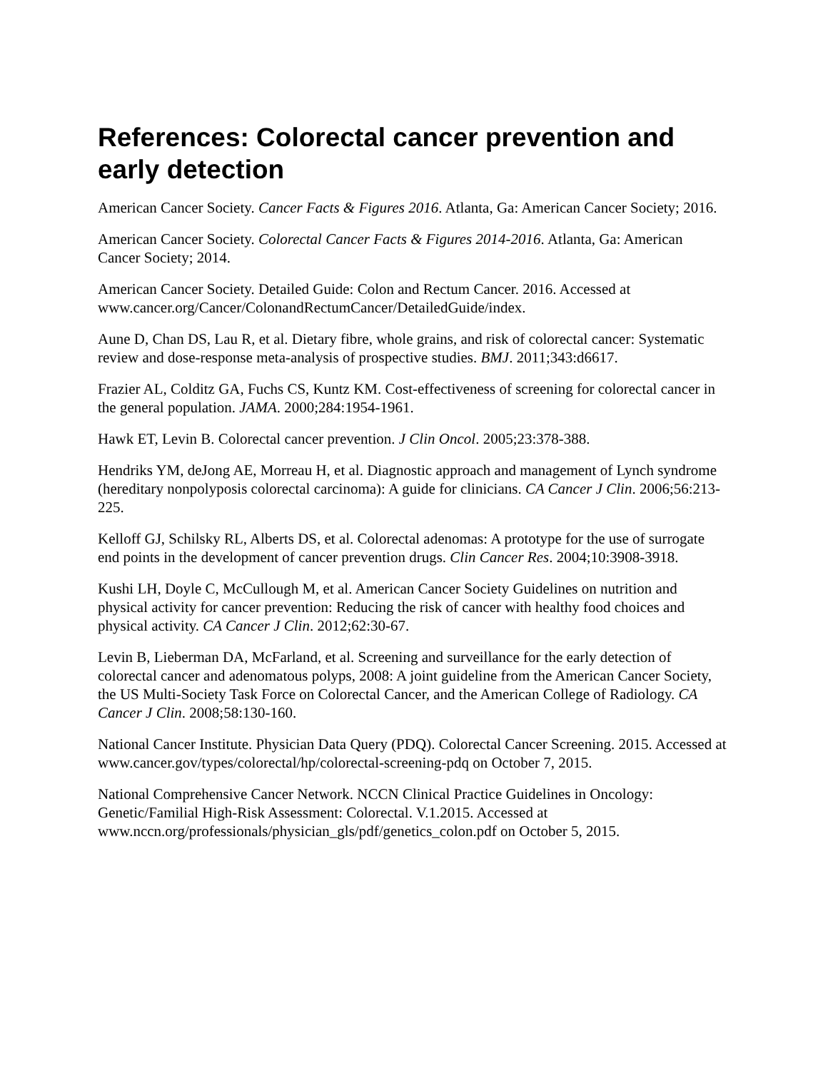References: Colorectal cancer prevention and early detection
American Cancer Society. Cancer Facts & Figures 2016. Atlanta, Ga: American Cancer Society; 2016.
American Cancer Society. Colorectal Cancer Facts & Figures 2014-2016. Atlanta, Ga: American Cancer Society; 2014.
American Cancer Society. Detailed Guide: Colon and Rectum Cancer. 2016. Accessed at www.cancer.org/Cancer/ColonandRectumCancer/DetailedGuide/index.
Aune D, Chan DS, Lau R, et al. Dietary fibre, whole grains, and risk of colorectal cancer: Systematic review and dose-response meta-analysis of prospective studies. BMJ. 2011;343:d6617.
Frazier AL, Colditz GA, Fuchs CS, Kuntz KM. Cost-effectiveness of screening for colorectal cancer in the general population. JAMA. 2000;284:1954-1961.
Hawk ET, Levin B. Colorectal cancer prevention. J Clin Oncol. 2005;23:378-388.
Hendriks YM, deJong AE, Morreau H, et al. Diagnostic approach and management of Lynch syndrome (hereditary nonpolyposis colorectal carcinoma): A guide for clinicians. CA Cancer J Clin. 2006;56:213-225.
Kelloff GJ, Schilsky RL, Alberts DS, et al. Colorectal adenomas: A prototype for the use of surrogate end points in the development of cancer prevention drugs. Clin Cancer Res. 2004;10:3908-3918.
Kushi LH, Doyle C, McCullough M, et al. American Cancer Society Guidelines on nutrition and physical activity for cancer prevention: Reducing the risk of cancer with healthy food choices and physical activity. CA Cancer J Clin. 2012;62:30-67.
Levin B, Lieberman DA, McFarland, et al. Screening and surveillance for the early detection of colorectal cancer and adenomatous polyps, 2008: A joint guideline from the American Cancer Society, the US Multi-Society Task Force on Colorectal Cancer, and the American College of Radiology. CA Cancer J Clin. 2008;58:130-160.
National Cancer Institute. Physician Data Query (PDQ). Colorectal Cancer Screening. 2015. Accessed at www.cancer.gov/types/colorectal/hp/colorectal-screening-pdq on October 7, 2015.
National Comprehensive Cancer Network. NCCN Clinical Practice Guidelines in Oncology: Genetic/Familial High-Risk Assessment: Colorectal. V.1.2015. Accessed at www.nccn.org/professionals/physician_gls/pdf/genetics_colon.pdf on October 5, 2015.